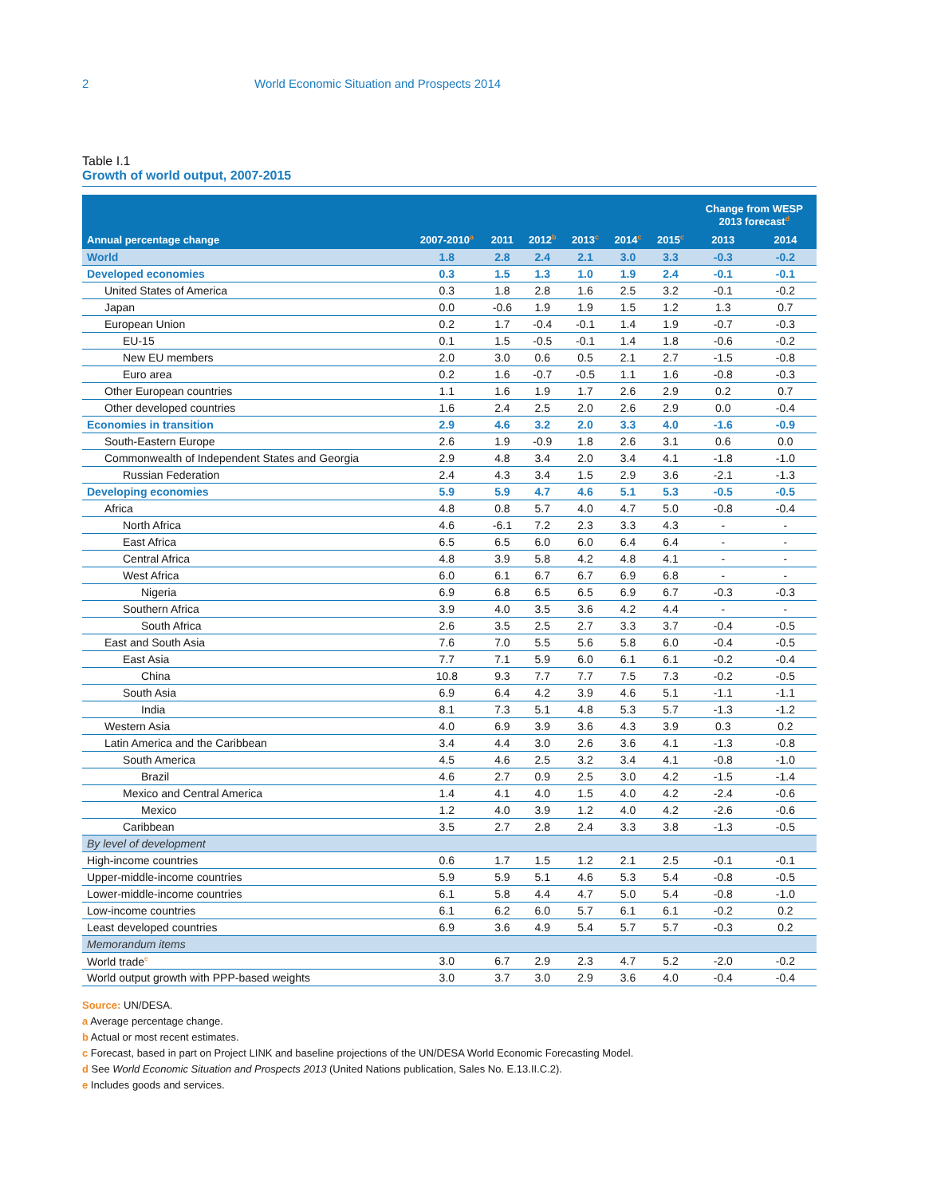2 World Economic Situation and Prospects 2014
Table I.1
Growth of world output, 2007-2015
| Annual percentage change | 2007-2010<sup>a</sup> | 2011 | 2012<sup>b</sup> | 2013<sup>c</sup> | 2014<sup>c</sup> | 2015<sup>c</sup> | Change from WESP 2013 forecast<sup>d</sup> | |
| --- | --- | --- | --- | --- | --- | --- | --- | --- |
| | | | | | | | 2013 | 2014 |
| World | 1.8 | 2.8 | 2.4 | 2.1 | 3.0 | 3.3 | -0.3 | -0.2 |
| Developed economies | 0.3 | 1.5 | 1.3 | 1.0 | 1.9 | 2.4 | -0.1 | -0.1 |
| United States of America | 0.3 | 1.8 | 2.8 | 1.6 | 2.5 | 3.2 | -0.1 | -0.2 |
| Japan | 0.0 | -0.6 | 1.9 | 1.9 | 1.5 | 1.2 | 1.3 | 0.7 |
| European Union | 0.2 | 1.7 | -0.4 | -0.1 | 1.4 | 1.9 | -0.7 | -0.3 |
| EU-15 | 0.1 | 1.5 | -0.5 | -0.1 | 1.4 | 1.8 | -0.6 | -0.2 |
| New EU members | 2.0 | 3.0 | 0.6 | 0.5 | 2.1 | 2.7 | -1.5 | -0.8 |
| Euro area | 0.2 | 1.6 | -0.7 | -0.5 | 1.1 | 1.6 | -0.8 | -0.3 |
| Other European countries | 1.1 | 1.6 | 1.9 | 1.7 | 2.6 | 2.9 | 0.2 | 0.7 |
| Other developed countries | 1.6 | 2.4 | 2.5 | 2.0 | 2.6 | 2.9 | 0.0 | -0.4 |
| Economies in transition | 2.9 | 4.6 | 3.2 | 2.0 | 3.3 | 4.0 | -1.6 | -0.9 |
| South-Eastern Europe | 2.6 | 1.9 | -0.9 | 1.8 | 2.6 | 3.1 | 0.6 | 0.0 |
| Commonwealth of Independent States and Georgia | 2.9 | 4.8 | 3.4 | 2.0 | 3.4 | 4.1 | -1.8 | -1.0 |
| Russian Federation | 2.4 | 4.3 | 3.4 | 1.5 | 2.9 | 3.6 | -2.1 | -1.3 |
| Developing economies | 5.9 | 5.9 | 4.7 | 4.6 | 5.1 | 5.3 | -0.5 | -0.5 |
| Africa | 4.8 | 0.8 | 5.7 | 4.0 | 4.7 | 5.0 | -0.8 | -0.4 |
| North Africa | 4.6 | -6.1 | 7.2 | 2.3 | 3.3 | 4.3 | - | - |
| East Africa | 6.5 | 6.5 | 6.0 | 6.0 | 6.4 | 6.4 | - | - |
| Central Africa | 4.8 | 3.9 | 5.8 | 4.2 | 4.8 | 4.1 | - | - |
| West Africa | 6.0 | 6.1 | 6.7 | 6.7 | 6.9 | 6.8 | - | - |
| Nigeria | 6.9 | 6.8 | 6.5 | 6.5 | 6.9 | 6.7 | -0.3 | -0.3 |
| Southern Africa | 3.9 | 4.0 | 3.5 | 3.6 | 4.2 | 4.4 | - | - |
| South Africa | 2.6 | 3.5 | 2.5 | 2.7 | 3.3 | 3.7 | -0.4 | -0.5 |
| East and South Asia | 7.6 | 7.0 | 5.5 | 5.6 | 5.8 | 6.0 | -0.4 | -0.5 |
| East Asia | 7.7 | 7.1 | 5.9 | 6.0 | 6.1 | 6.1 | -0.2 | -0.4 |
| China | 10.8 | 9.3 | 7.7 | 7.7 | 7.5 | 7.3 | -0.2 | -0.5 |
| South Asia | 6.9 | 6.4 | 4.2 | 3.9 | 4.6 | 5.1 | -1.1 | -1.1 |
| India | 8.1 | 7.3 | 5.1 | 4.8 | 5.3 | 5.7 | -1.3 | -1.2 |
| Western Asia | 4.0 | 6.9 | 3.9 | 3.6 | 4.3 | 3.9 | 0.3 | 0.2 |
| Latin America and the Caribbean | 3.4 | 4.4 | 3.0 | 2.6 | 3.6 | 4.1 | -1.3 | -0.8 |
| South America | 4.5 | 4.6 | 2.5 | 3.2 | 3.4 | 4.1 | -0.8 | -1.0 |
| Brazil | 4.6 | 2.7 | 0.9 | 2.5 | 3.0 | 4.2 | -1.5 | -1.4 |
| Mexico and Central America | 1.4 | 4.1 | 4.0 | 1.5 | 4.0 | 4.2 | -2.4 | -0.6 |
| Mexico | 1.2 | 4.0 | 3.9 | 1.2 | 4.0 | 4.2 | -2.6 | -0.6 |
| Caribbean | 3.5 | 2.7 | 2.8 | 2.4 | 3.3 | 3.8 | -1.3 | -0.5 |
| By level of development | | | | | | | | |
| High-income countries | 0.6 | 1.7 | 1.5 | 1.2 | 2.1 | 2.5 | -0.1 | -0.1 |
| Upper-middle-income countries | 5.9 | 5.9 | 5.1 | 4.6 | 5.3 | 5.4 | -0.8 | -0.5 |
| Lower-middle-income countries | 6.1 | 5.8 | 4.4 | 4.7 | 5.0 | 5.4 | -0.8 | -1.0 |
| Low-income countries | 6.1 | 6.2 | 6.0 | 5.7 | 6.1 | 6.1 | -0.2 | 0.2 |
| Least developed countries | 6.9 | 3.6 | 4.9 | 5.4 | 5.7 | 5.7 | -0.3 | 0.2 |
| Memorandum items | | | | | | | | |
| World trade<sup>e</sup> | 3.0 | 6.7 | 2.9 | 2.3 | 4.7 | 5.2 | -2.0 | -0.2 |
| World output growth with PPP-based weights | 3.0 | 3.7 | 3.0 | 2.9 | 3.6 | 4.0 | -0.4 | -0.4 |
Source: UN/DESA.
a Average percentage change.
b Actual or most recent estimates.
c Forecast, based in part on Project LINK and baseline projections of the UN/DESA World Economic Forecasting Model.
d See World Economic Situation and Prospects 2013 (United Nations publication, Sales No. E.13.II.C.2).
e Includes goods and services.